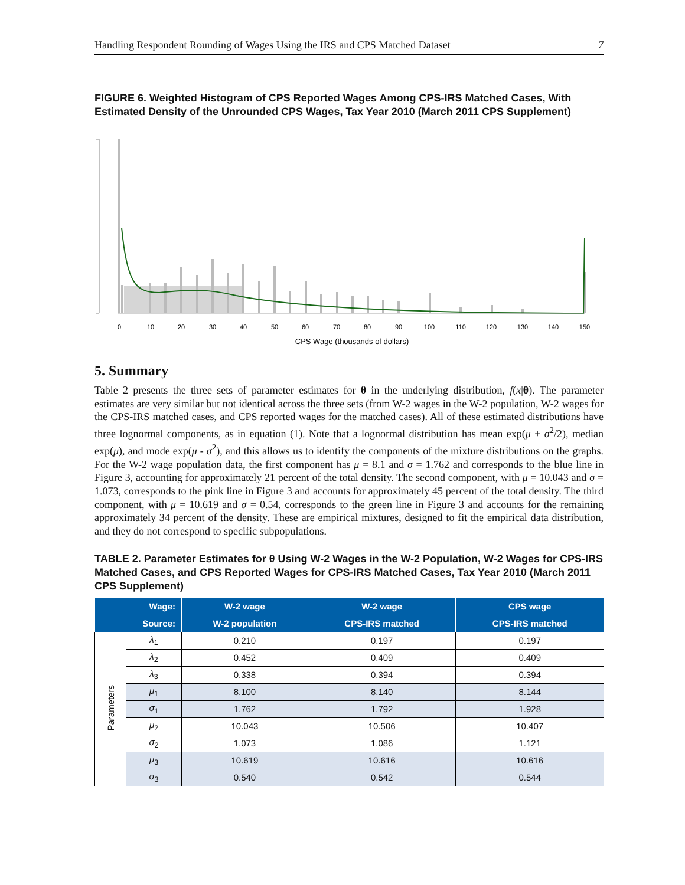Handling Respondent Rounding of Wages Using the IRS and CPS Matched Dataset 7
FIGURE 6. Weighted Histogram of CPS Reported Wages Among CPS-IRS Matched Cases, With Estimated Density of the Unrounded CPS Wages, Tax Year 2010 (March 2011 CPS Supplement)
0
10
20
30
40
50
60
70
80
90
100
110
120
130
140
150
CPS Wage (thousands of dollars)
5. Summary
Table 2 presents the three sets of parameter estimates for θ in the underlying distribution, f(x|θ). The parameter estimates are very similar but not identical across the three sets (from W-2 wages in the W-2 population, W-2 wages for the CPS-IRS matched cases, and CPS reported wages for the matched cases). All of these estimated distributions have three lognormal components, as in equation (1). Note that a lognormal distribution has mean exp(μ + σ<sup>2</sup>/2), median exp(μ), and mode exp(μ - σ<sup>2</sup>), and this allows us to identify the components of the mixture distributions on the graphs. For the W-2 wage population data, the first component has μ = 8.1 and σ = 1.762 and corresponds to the blue line in Figure 3, accounting for approximately 21 percent of the total density. The second component, with μ = 10.043 and σ = 1.073, corresponds to the pink line in Figure 3 and accounts for approximately 45 percent of the total density. The third component, with μ = 10.619 and σ = 0.54, corresponds to the green line in Figure 3 and accounts for the remaining approximately 34 percent of the density. These are empirical mixtures, designed to fit the empirical data distribution, and they do not correspond to specific subpopulations.
TABLE 2. Parameter Estimates for θ Using W-2 Wages in the W-2 Population, W-2 Wages for CPS-IRS Matched Cases, and CPS Reported Wages for CPS-IRS Matched Cases, Tax Year 2010 (March 2011 CPS Supplement)
| Wage: | | W-2 wage | W-2 wage | CPS wage |
| --- | --- | --- | --- | --- |
| Source: | | W-2 population | CPS-IRS matched | CPS-IRS matched |
| Parameters | λ<sub>1</sub> | 0.210 | 0.197 | 0.197 |
| | λ<sub>2</sub> | 0.452 | 0.409 | 0.409 |
| | λ<sub>3</sub> | 0.338 | 0.394 | 0.394 |
| | μ<sub>1</sub> | 8.100 | 8.140 | 8.144 |
| | σ<sub>1</sub> | 1.762 | 1.792 | 1.928 |
| | μ<sub>2</sub> | 10.043 | 10.506 | 10.407 |
| | σ<sub>2</sub> | 1.073 | 1.086 | 1.121 |
| | μ<sub>3</sub> | 10.619 | 10.616 | 10.616 |
| | σ<sub>3</sub> | 0.540 | 0.542 | 0.544 |